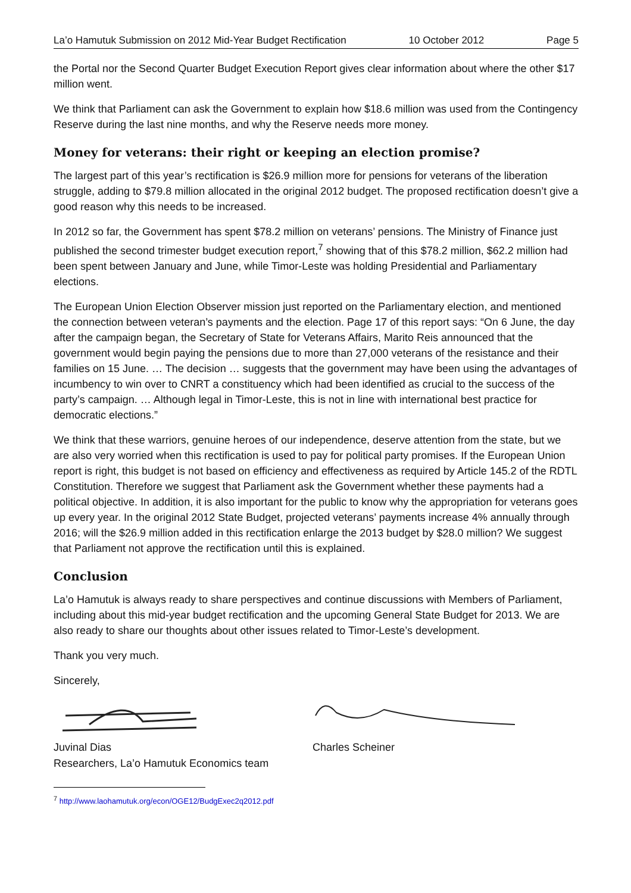La’o Hamutuk Submission on 2012 Mid-Year Budget Rectification 10 October 2012 Page 5
the Portal nor the Second Quarter Budget Execution Report gives clear information about where the other $17 million went.
We think that Parliament can ask the Government to explain how $18.6 million was used from the Contingency Reserve during the last nine months, and why the Reserve needs more money.
Money for veterans: their right or keeping an election promise?
The largest part of this year’s rectification is $26.9 million more for pensions for veterans of the liberation struggle, adding to $79.8 million allocated in the original 2012 budget. The proposed rectification doesn’t give a good reason why this needs to be increased.
In 2012 so far, the Government has spent $78.2 million on veterans’ pensions. The Ministry of Finance just published the second trimester budget execution report,<sup>7</sup> showing that of this $78.2 million, $62.2 million had been spent between January and June, while Timor-Leste was holding Presidential and Parliamentary elections.
The European Union Election Observer mission just reported on the Parliamentary election, and mentioned the connection between veteran’s payments and the election. Page 17 of this report says: “On 6 June, the day after the campaign began, the Secretary of State for Veterans Affairs, Marito Reis announced that the government would begin paying the pensions due to more than 27,000 veterans of the resistance and their families on 15 June. … The decision … suggests that the government may have been using the advantages of incumbency to win over to CNRT a constituency which had been identified as crucial to the success of the party’s campaign. … Although legal in Timor-Leste, this is not in line with international best practice for democratic elections.”
We think that these warriors, genuine heroes of our independence, deserve attention from the state, but we are also very worried when this rectification is used to pay for political party promises. If the European Union report is right, this budget is not based on efficiency and effectiveness as required by Article 145.2 of the RDTL Constitution. Therefore we suggest that Parliament ask the Government whether these payments had a political objective. In addition, it is also important for the public to know why the appropriation for veterans goes up every year. In the original 2012 State Budget, projected veterans’ payments increase 4% annually through 2016; will the $26.9 million added in this rectification enlarge the 2013 budget by $28.0 million? We suggest that Parliament not approve the rectification until this is explained.
Conclusion
La’o Hamutuk is always ready to share perspectives and continue discussions with Members of Parliament, including about this mid-year budget rectification and the upcoming General State Budget for 2013. We are also ready to share our thoughts about other issues related to Timor-Leste’s development.
Thank you very much.
Sincerely,
Juvinal Dias
Researchers, La’o Hamutuk Economics team
Charles Scheiner
<sup>7</sup> http://www.laohamutuk.org/econ/OGE12/BudgExec2q2012.pdf